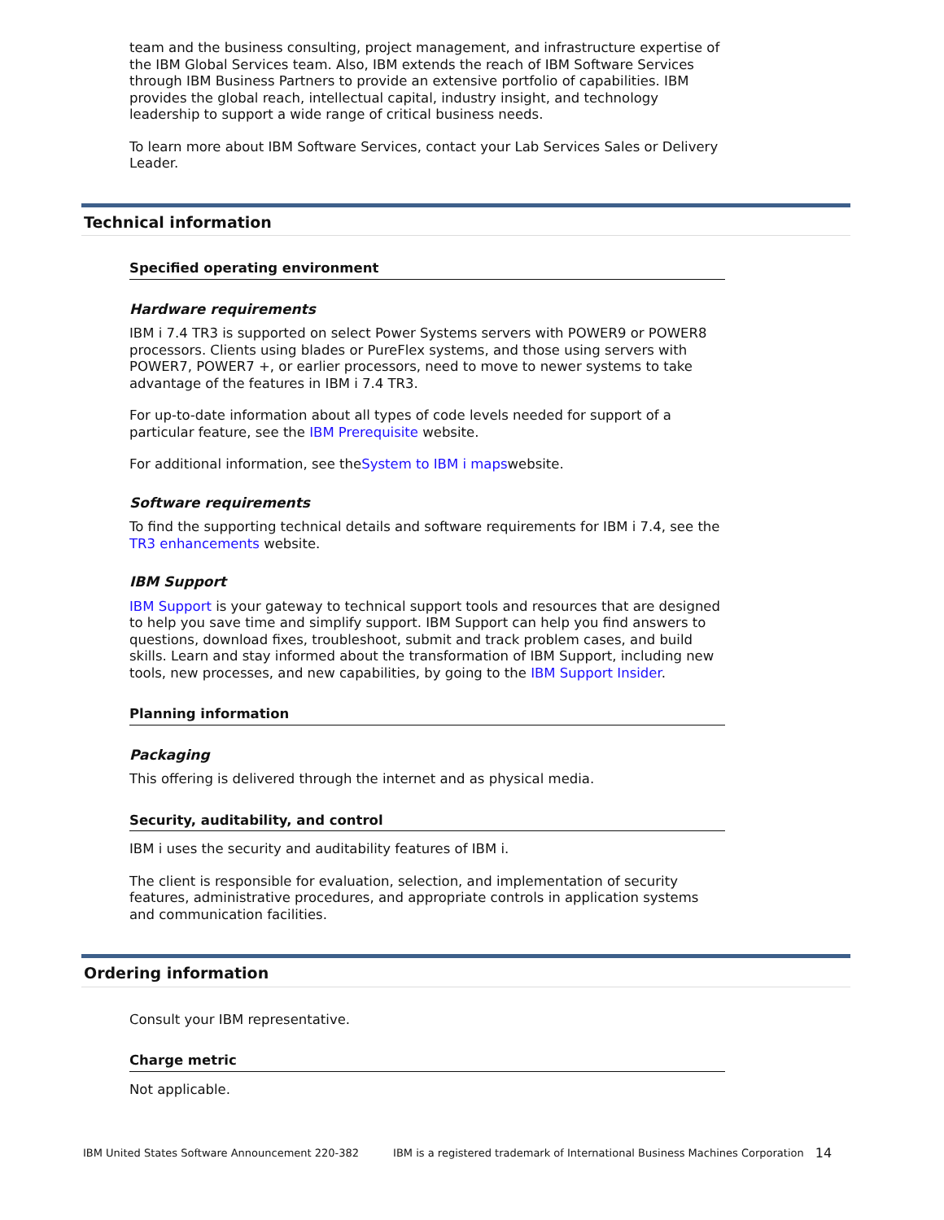team and the business consulting, project management, and infrastructure expertise of the IBM Global Services team. Also, IBM extends the reach of IBM Software Services through IBM Business Partners to provide an extensive portfolio of capabilities. IBM provides the global reach, intellectual capital, industry insight, and technology leadership to support a wide range of critical business needs.
To learn more about IBM Software Services, contact your Lab Services Sales or Delivery Leader.
Technical information
Specified operating environment
Hardware requirements
IBM i 7.4 TR3 is supported on select Power Systems servers with POWER9 or POWER8 processors. Clients using blades or PureFlex systems, and those using servers with POWER7, POWER7 +, or earlier processors, need to move to newer systems to take advantage of the features in IBM i 7.4 TR3.
For up-to-date information about all types of code levels needed for support of a particular feature, see the IBM Prerequisite website.
For additional information, see theSystem to IBM i mapswebsite.
Software requirements
To find the supporting technical details and software requirements for IBM i 7.4, see the TR3 enhancements website.
IBM Support
IBM Support is your gateway to technical support tools and resources that are designed to help you save time and simplify support. IBM Support can help you find answers to questions, download fixes, troubleshoot, submit and track problem cases, and build skills. Learn and stay informed about the transformation of IBM Support, including new tools, new processes, and new capabilities, by going to the IBM Support Insider.
Planning information
Packaging
This offering is delivered through the internet and as physical media.
Security, auditability, and control
IBM i uses the security and auditability features of IBM i.
The client is responsible for evaluation, selection, and implementation of security features, administrative procedures, and appropriate controls in application systems and communication facilities.
Ordering information
Consult your IBM representative.
Charge metric
Not applicable.
IBM United States Software Announcement 220-382 IBM is a registered trademark of International Business Machines Corporation 14